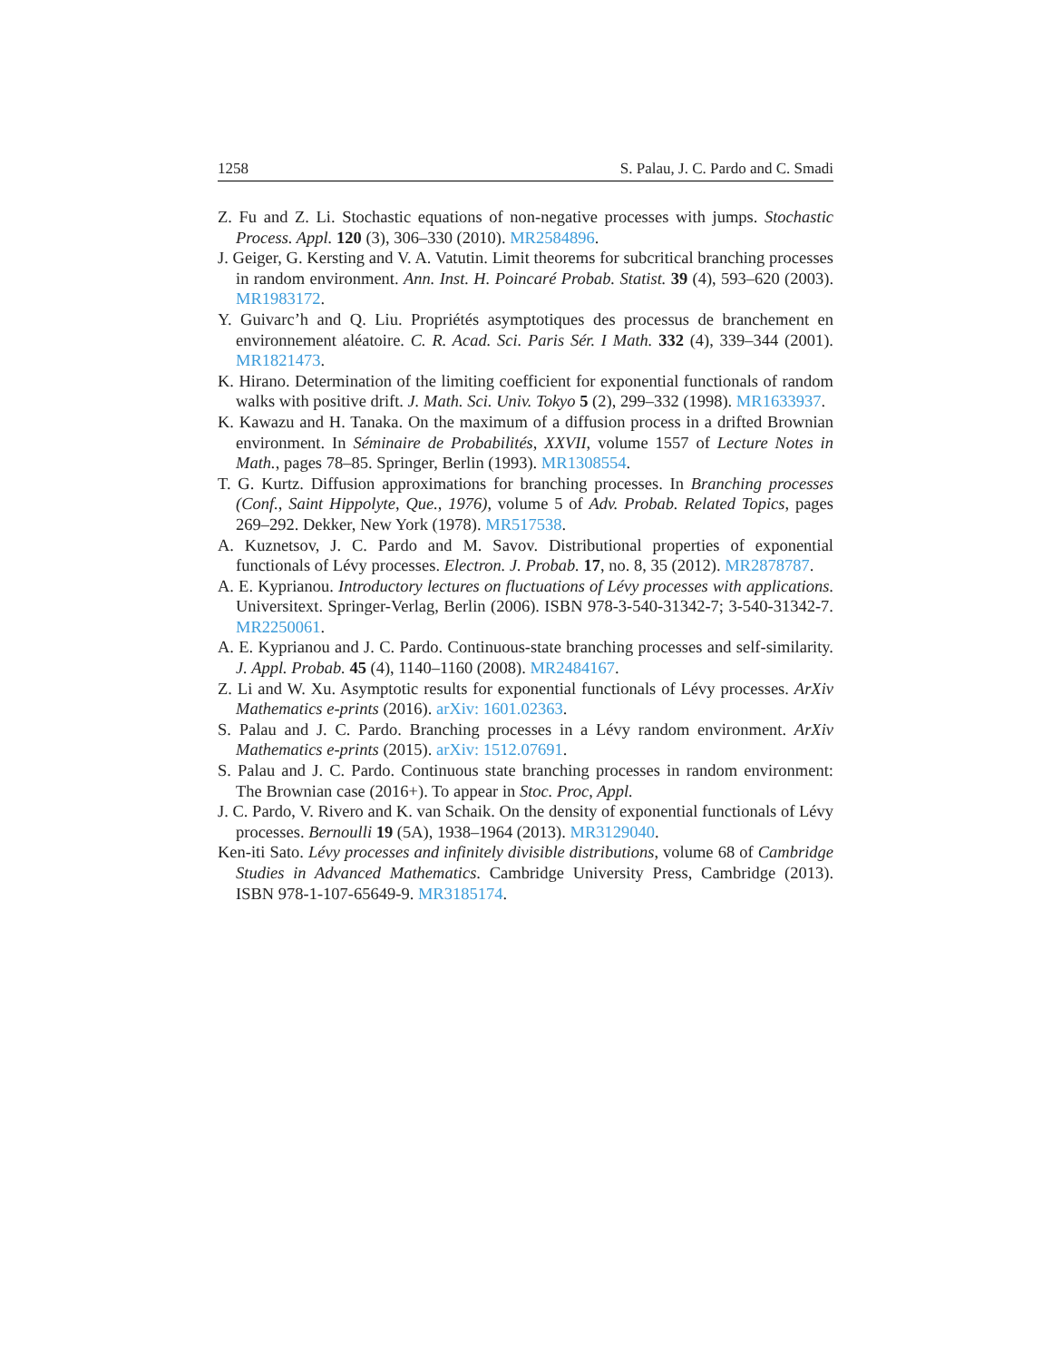1258 S. Palau, J. C. Pardo and C. Smadi
Z. Fu and Z. Li. Stochastic equations of non-negative processes with jumps. Stochastic Process. Appl. 120 (3), 306–330 (2010). MR2584896.
J. Geiger, G. Kersting and V. A. Vatutin. Limit theorems for subcritical branching processes in random environment. Ann. Inst. H. Poincaré Probab. Statist. 39 (4), 593–620 (2003). MR1983172.
Y. Guivarc’h and Q. Liu. Propriétés asymptotiques des processus de branchement en environnement aléatoire. C. R. Acad. Sci. Paris Sér. I Math. 332 (4), 339–344 (2001). MR1821473.
K. Hirano. Determination of the limiting coefficient for exponential functionals of random walks with positive drift. J. Math. Sci. Univ. Tokyo 5 (2), 299–332 (1998). MR1633937.
K. Kawazu and H. Tanaka. On the maximum of a diffusion process in a drifted Brownian environment. In Séminaire de Probabilités, XXVII, volume 1557 of Lecture Notes in Math., pages 78–85. Springer, Berlin (1993). MR1308554.
T. G. Kurtz. Diffusion approximations for branching processes. In Branching processes (Conf., Saint Hippolyte, Que., 1976), volume 5 of Adv. Probab. Related Topics, pages 269–292. Dekker, New York (1978). MR517538.
A. Kuznetsov, J. C. Pardo and M. Savov. Distributional properties of exponential functionals of Lévy processes. Electron. J. Probab. 17, no. 8, 35 (2012). MR2878787.
A. E. Kyprianou. Introductory lectures on fluctuations of Lévy processes with applications. Universitext. Springer-Verlag, Berlin (2006). ISBN 978-3-540-31342-7; 3-540-31342-7. MR2250061.
A. E. Kyprianou and J. C. Pardo. Continuous-state branching processes and self-similarity. J. Appl. Probab. 45 (4), 1140–1160 (2008). MR2484167.
Z. Li and W. Xu. Asymptotic results for exponential functionals of Lévy processes. ArXiv Mathematics e-prints (2016). arXiv: 1601.02363.
S. Palau and J. C. Pardo. Branching processes in a Lévy random environment. ArXiv Mathematics e-prints (2015). arXiv: 1512.07691.
S. Palau and J. C. Pardo. Continuous state branching processes in random environment: The Brownian case (2016+). To appear in Stoc. Proc, Appl.
J. C. Pardo, V. Rivero and K. van Schaik. On the density of exponential functionals of Lévy processes. Bernoulli 19 (5A), 1938–1964 (2013). MR3129040.
Ken-iti Sato. Lévy processes and infinitely divisible distributions, volume 68 of Cambridge Studies in Advanced Mathematics. Cambridge University Press, Cambridge (2013). ISBN 978-1-107-65649-9. MR3185174.